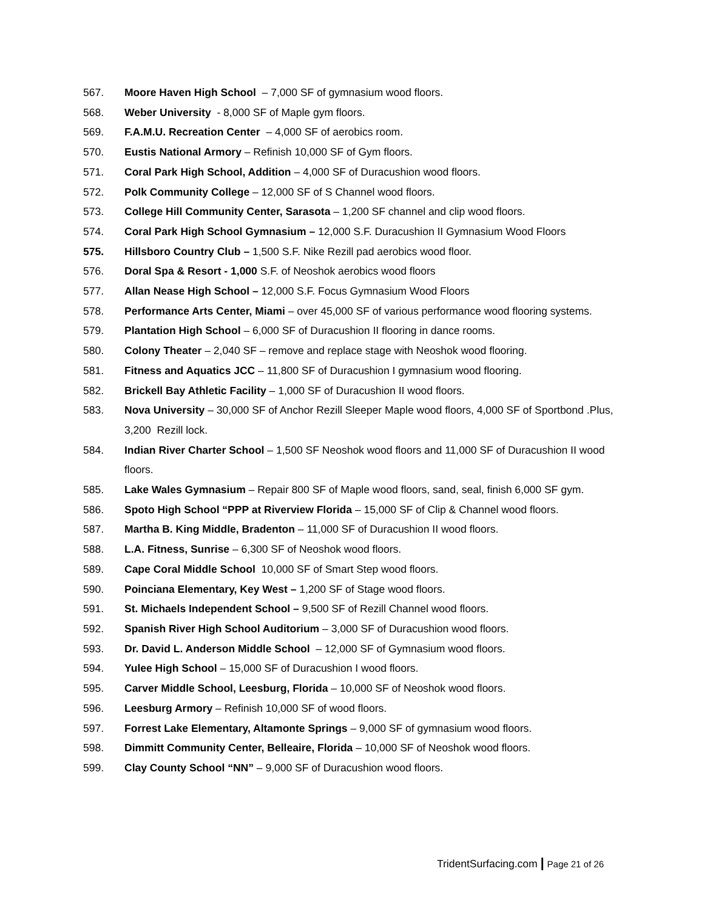567. Moore Haven High School – 7,000 SF of gymnasium wood floors.
568. Weber University - 8,000 SF of Maple gym floors.
569. F.A.M.U. Recreation Center – 4,000 SF of aerobics room.
570. Eustis National Armory – Refinish 10,000 SF of Gym floors.
571. Coral Park High School, Addition – 4,000 SF of Duracushion wood floors.
572. Polk Community College – 12,000 SF of S Channel wood floors.
573. College Hill Community Center, Sarasota – 1,200 SF channel and clip wood floors.
574. Coral Park High School Gymnasium – 12,000 S.F. Duracushion II Gymnasium Wood Floors
575. Hillsboro Country Club – 1,500 S.F. Nike Rezill pad aerobics wood floor.
576. Doral Spa & Resort - 1,000 S.F. of Neoshok aerobics wood floors
577. Allan Nease High School – 12,000 S.F. Focus Gymnasium Wood Floors
578. Performance Arts Center, Miami – over 45,000 SF of various performance wood flooring systems.
579. Plantation High School – 6,000 SF of Duracushion II flooring in dance rooms.
580. Colony Theater – 2,040 SF – remove and replace stage with Neoshok wood flooring.
581. Fitness and Aquatics JCC – 11,800 SF of Duracushion I gymnasium wood flooring.
582. Brickell Bay Athletic Facility – 1,000 SF of Duracushion II wood floors.
583. Nova University – 30,000 SF of Anchor Rezill Sleeper Maple wood floors, 4,000 SF of Sportbond .Plus, 3,200 Rezill lock.
584. Indian River Charter School – 1,500 SF Neoshok wood floors and 11,000 SF of Duracushion II wood floors.
585. Lake Wales Gymnasium – Repair 800 SF of Maple wood floors, sand, seal, finish 6,000 SF gym.
586. Spoto High School “PPP at Riverview Florida – 15,000 SF of Clip & Channel wood floors.
587. Martha B. King Middle, Bradenton – 11,000 SF of Duracushion II wood floors.
588. L.A. Fitness, Sunrise – 6,300 SF of Neoshok wood floors.
589. Cape Coral Middle School 10,000 SF of Smart Step wood floors.
590. Poinciana Elementary, Key West – 1,200 SF of Stage wood floors.
591. St. Michaels Independent School – 9,500 SF of Rezill Channel wood floors.
592. Spanish River High School Auditorium – 3,000 SF of Duracushion wood floors.
593. Dr. David L. Anderson Middle School – 12,000 SF of Gymnasium wood floors.
594. Yulee High School – 15,000 SF of Duracushion I wood floors.
595. Carver Middle School, Leesburg, Florida – 10,000 SF of Neoshok wood floors.
596. Leesburg Armory – Refinish 10,000 SF of wood floors.
597. Forrest Lake Elementary, Altamonte Springs – 9,000 SF of gymnasium wood floors.
598. Dimmitt Community Center, Belleaire, Florida – 10,000 SF of Neoshok wood floors.
599. Clay County School “NN” – 9,000 SF of Duracushion wood floors.
TridentSurfacing.com | Page 21 of 26